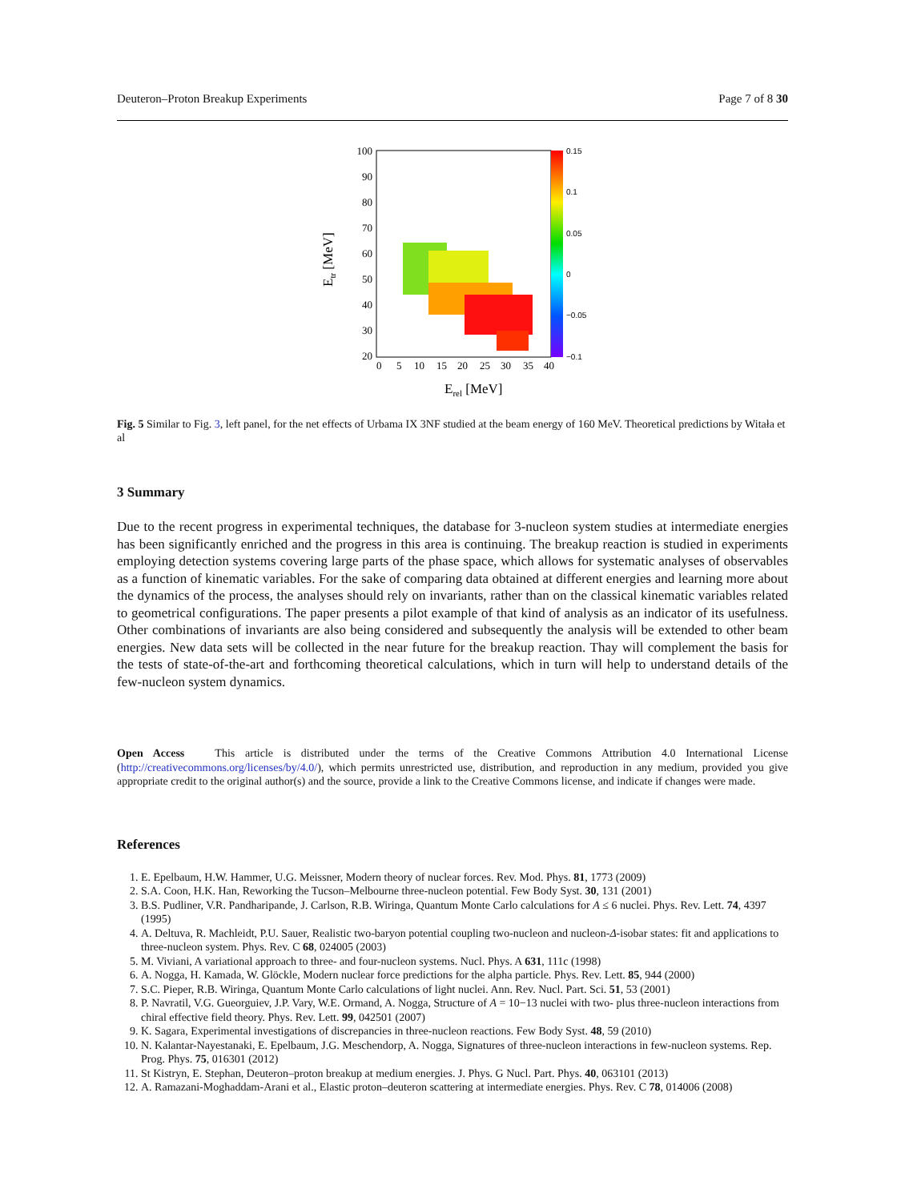Deuteron–Proton Breakup Experiments Page 7 of 8 30
100
90
80
70
60
50
40
30
20
0
5
10
15
20
25
30
35
40
0.15
0.1
0.05
0
−0.05
−0.1
Etr [MeV]
Erel [MeV]
Fig. 5 Similar to Fig. 3, left panel, for the net effects of Urbama IX 3NF studied at the beam energy of 160 MeV. Theoretical predictions by Witała et al
3 Summary
Due to the recent progress in experimental techniques, the database for 3-nucleon system studies at intermediate energies has been significantly enriched and the progress in this area is continuing. The breakup reaction is studied in experiments employing detection systems covering large parts of the phase space, which allows for systematic analyses of observables as a function of kinematic variables. For the sake of comparing data obtained at different energies and learning more about the dynamics of the process, the analyses should rely on invariants, rather than on the classical kinematic variables related to geometrical configurations. The paper presents a pilot example of that kind of analysis as an indicator of its usefulness. Other combinations of invariants are also being considered and subsequently the analysis will be extended to other beam energies. New data sets will be collected in the near future for the breakup reaction. Thay will complement the basis for the tests of state-of-the-art and forthcoming theoretical calculations, which in turn will help to understand details of the few-nucleon system dynamics.
Open Access This article is distributed under the terms of the Creative Commons Attribution 4.0 International License (http://creativecommons.org/licenses/by/4.0/), which permits unrestricted use, distribution, and reproduction in any medium, provided you give appropriate credit to the original author(s) and the source, provide a link to the Creative Commons license, and indicate if changes were made.
References
1. E. Epelbaum, H.W. Hammer, U.G. Meissner, Modern theory of nuclear forces. Rev. Mod. Phys. 81, 1773 (2009)
2. S.A. Coon, H.K. Han, Reworking the Tucson–Melbourne three-nucleon potential. Few Body Syst. 30, 131 (2001)
3. B.S. Pudliner, V.R. Pandharipande, J. Carlson, R.B. Wiringa, Quantum Monte Carlo calculations for A ≤ 6 nuclei. Phys. Rev. Lett. 74, 4397 (1995)
4. A. Deltuva, R. Machleidt, P.U. Sauer, Realistic two-baryon potential coupling two-nucleon and nucleon-Δ-isobar states: fit and applications to three-nucleon system. Phys. Rev. C 68, 024005 (2003)
5. M. Viviani, A variational approach to three- and four-nucleon systems. Nucl. Phys. A 631, 111c (1998)
6. A. Nogga, H. Kamada, W. Glöckle, Modern nuclear force predictions for the alpha particle. Phys. Rev. Lett. 85, 944 (2000)
7. S.C. Pieper, R.B. Wiringa, Quantum Monte Carlo calculations of light nuclei. Ann. Rev. Nucl. Part. Sci. 51, 53 (2001)
8. P. Navratil, V.G. Gueorguiev, J.P. Vary, W.E. Ormand, A. Nogga, Structure of A = 10−13 nuclei with two- plus three-nucleon interactions from chiral effective field theory. Phys. Rev. Lett. 99, 042501 (2007)
9. K. Sagara, Experimental investigations of discrepancies in three-nucleon reactions. Few Body Syst. 48, 59 (2010)
10. N. Kalantar-Nayestanaki, E. Epelbaum, J.G. Meschendorp, A. Nogga, Signatures of three-nucleon interactions in few-nucleon systems. Rep. Prog. Phys. 75, 016301 (2012)
11. St Kistryn, E. Stephan, Deuteron–proton breakup at medium energies. J. Phys. G Nucl. Part. Phys. 40, 063101 (2013)
12. A. Ramazani-Moghaddam-Arani et al., Elastic proton–deuteron scattering at intermediate energies. Phys. Rev. C 78, 014006 (2008)